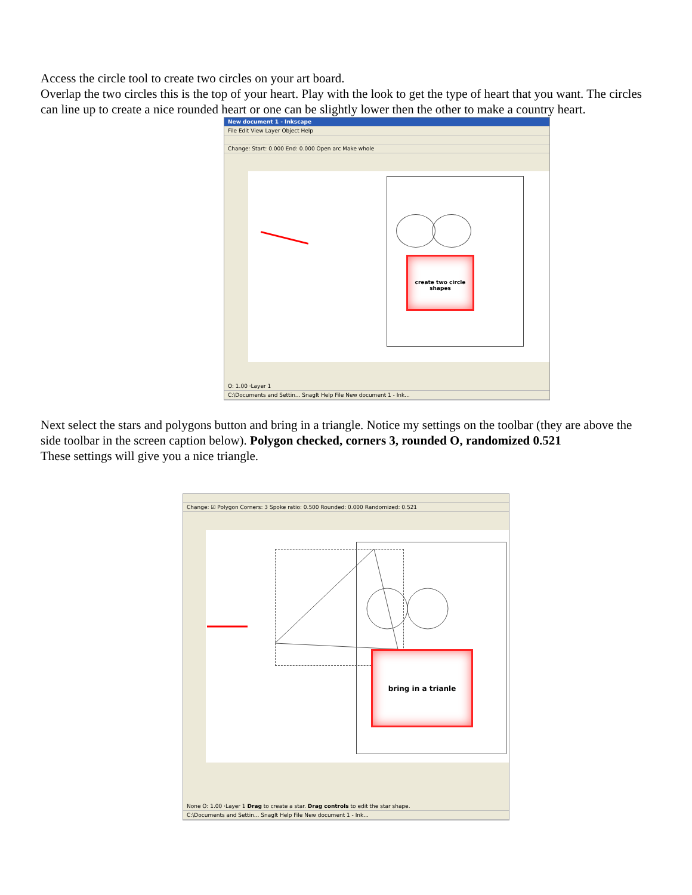Access the circle tool to create two circles on your art board.
Overlap the two circles this is the top of your heart. Play with the look to get the type of heart that you want. The circles can line up to create a nice rounded heart or one can be slightly lower then the other to make a country heart.
New document 1 - Inkscape
File Edit View Layer Object Help
Change: Start: 0.000 End: 0.000 Open arc Make whole
create two circle shapes
O: 1.00 ·Layer 1
C:\Documents and Settin... SnagIt Help File New document 1 - Ink...
Next select the stars and polygons button and bring in a triangle. Notice my settings on the toolbar (they are above the side toolbar in the screen caption below). Polygon checked, corners 3, rounded O, randomized 0.521
These settings will give you a nice triangle.
Change: ☑ Polygon Corners: 3 Spoke ratio: 0.500 Rounded: 0.000 Randomized: 0.521
bring in a trianle
None O: 1.00 ·Layer 1 Drag to create a star. Drag controls to edit the star shape.
C:\Documents and Settin... SnagIt Help File New document 1 - Ink...